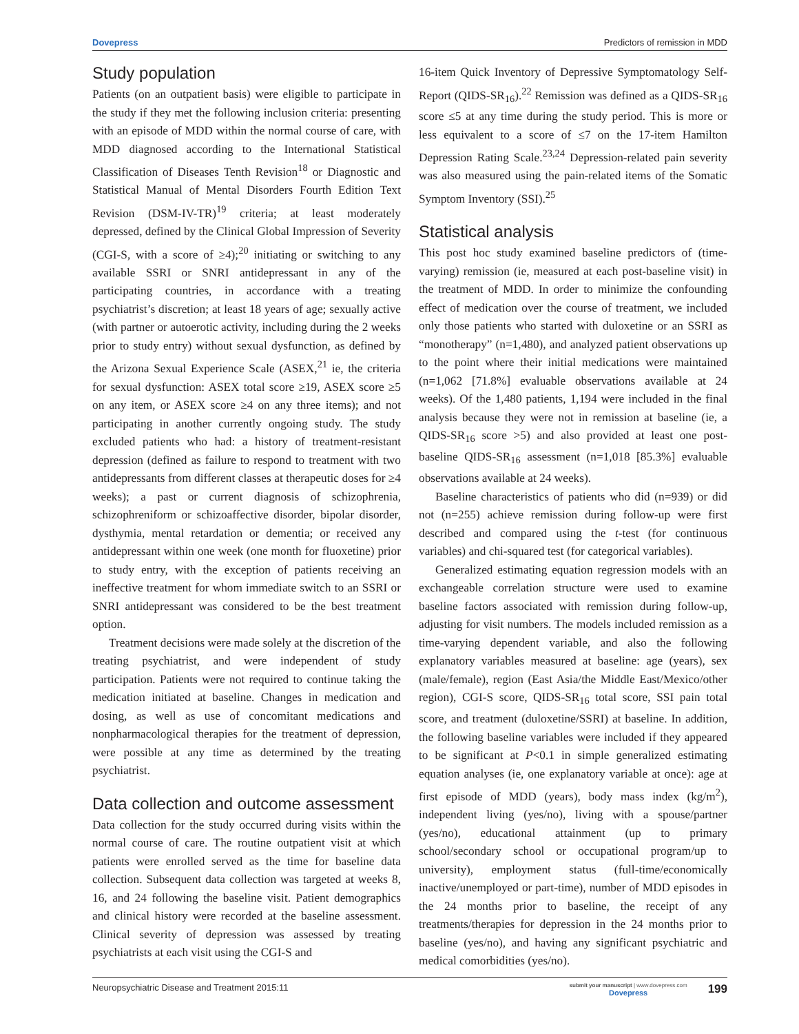Dovepress Predictors of remission in MDD
Study population
Patients (on an outpatient basis) were eligible to participate in the study if they met the following inclusion criteria: presenting with an episode of MDD within the normal course of care, with MDD diagnosed according to the International Statistical Classification of Diseases Tenth Revision<sup>18</sup> or Diagnostic and Statistical Manual of Mental Disorders Fourth Edition Text Revision (DSM-IV-TR)<sup>19</sup> criteria; at least moderately depressed, defined by the Clinical Global Impression of Severity (CGI-S, with a score of ≥4);<sup>20</sup> initiating or switching to any available SSRI or SNRI antidepressant in any of the participating countries, in accordance with a treating psychiatrist’s discretion; at least 18 years of age; sexually active (with partner or autoerotic activity, including during the 2 weeks prior to study entry) without sexual dysfunction, as defined by the Arizona Sexual Experience Scale (ASEX,<sup>21</sup> ie, the criteria for sexual dysfunction: ASEX total score ≥19, ASEX score ≥5 on any item, or ASEX score ≥4 on any three items); and not participating in another currently ongoing study. The study excluded patients who had: a history of treatment-resistant depression (defined as failure to respond to treatment with two antidepressants from different classes at therapeutic doses for ≥4 weeks); a past or current diagnosis of schizophrenia, schizophreniform or schizoaffective disorder, bipolar disorder, dysthymia, mental retardation or dementia; or received any antidepressant within one week (one month for fluoxetine) prior to study entry, with the exception of patients receiving an ineffective treatment for whom immediate switch to an SSRI or SNRI antidepressant was considered to be the best treatment option.
Treatment decisions were made solely at the discretion of the treating psychiatrist, and were independent of study participation. Patients were not required to continue taking the medication initiated at baseline. Changes in medication and dosing, as well as use of concomitant medications and nonpharmacological therapies for the treatment of depression, were possible at any time as determined by the treating psychiatrist.
Data collection and outcome assessment
Data collection for the study occurred during visits within the normal course of care. The routine outpatient visit at which patients were enrolled served as the time for baseline data collection. Subsequent data collection was targeted at weeks 8, 16, and 24 following the baseline visit. Patient demographics and clinical history were recorded at the baseline assessment. Clinical severity of depression was assessed by treating psychiatrists at each visit using the CGI-S and
16-item Quick Inventory of Depressive Symptomatology Self-Report (QIDS-SR<sub>16</sub>).<sup>22</sup> Remission was defined as a QIDS-SR<sub>16</sub> score ≤5 at any time during the study period. This is more or less equivalent to a score of ≤7 on the 17-item Hamilton Depression Rating Scale.<sup>23,24</sup> Depression-related pain severity was also measured using the pain-related items of the Somatic Symptom Inventory (SSI).<sup>25</sup>
Statistical analysis
This post hoc study examined baseline predictors of (time-varying) remission (ie, measured at each post-baseline visit) in the treatment of MDD. In order to minimize the confounding effect of medication over the course of treatment, we included only those patients who started with duloxetine or an SSRI as “monotherapy” (n=1,480), and analyzed patient observations up to the point where their initial medications were maintained (n=1,062 [71.8%] evaluable observations available at 24 weeks). Of the 1,480 patients, 1,194 were included in the final analysis because they were not in remission at baseline (ie, a QIDS-SR<sub>16</sub> score >5) and also provided at least one post-baseline QIDS-SR<sub>16</sub> assessment (n=1,018 [85.3%] evaluable observations available at 24 weeks).
Baseline characteristics of patients who did (n=939) or did not (n=255) achieve remission during follow-up were first described and compared using the t-test (for continuous variables) and chi-squared test (for categorical variables).
Generalized estimating equation regression models with an exchangeable correlation structure were used to examine baseline factors associated with remission during follow-up, adjusting for visit numbers. The models included remission as a time-varying dependent variable, and also the following explanatory variables measured at baseline: age (years), sex (male/female), region (East Asia/the Middle East/Mexico/other region), CGI-S score, QIDS-SR<sub>16</sub> total score, SSI pain total score, and treatment (duloxetine/SSRI) at baseline. In addition, the following baseline variables were included if they appeared to be significant at P<0.1 in simple generalized estimating equation analyses (ie, one explanatory variable at once): age at first episode of MDD (years), body mass index (kg/m<sup>2</sup>), independent living (yes/no), living with a spouse/partner (yes/no), educational attainment (up to primary school/secondary school or occupational program/up to university), employment status (full-time/economically inactive/unemployed or part-time), number of MDD episodes in the 24 months prior to baseline, the receipt of any treatments/therapies for depression in the 24 months prior to baseline (yes/no), and having any significant psychiatric and medical comorbidities (yes/no).
Neuropsychiatric Disease and Treatment 2015:11
submit your manuscript | www.dovepress.com
Dovepress
199